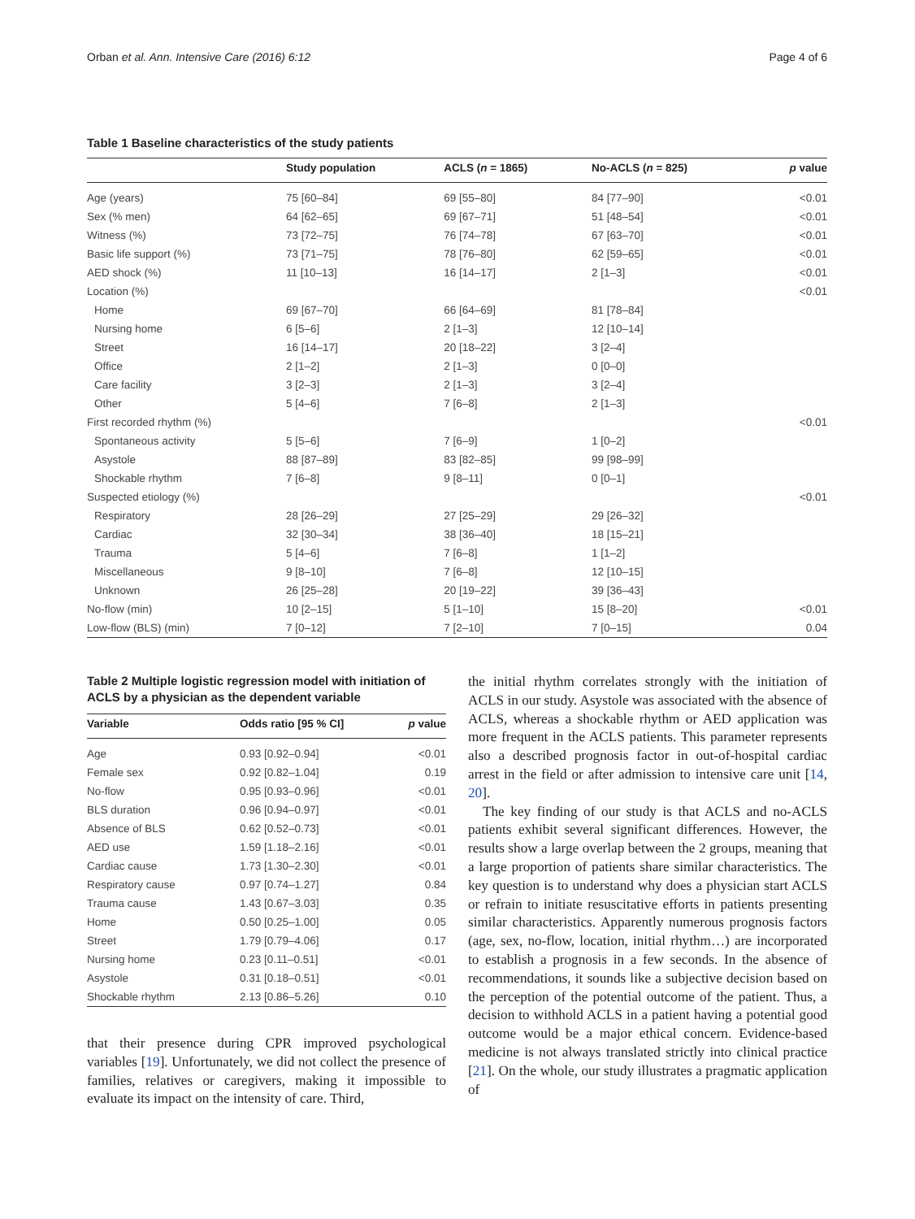Orban et al. Ann. Intensive Care (2016) 6:12 Page 4 of 6
Table 1 Baseline characteristics of the study patients
| | Study population | ACLS ( n = 1865) | No-ACLS ( n = 825) | p value |
| --- | --- | --- | --- | --- |
| Age (years) | 75 [60–84] | 69 [55–80] | 84 [77–90] | <0.01 |
| Sex (% men) | 64 [62–65] | 69 [67–71] | 51 [48–54] | <0.01 |
| Witness (%) | 73 [72–75] | 76 [74–78] | 67 [63–70] | <0.01 |
| Basic life support (%) | 73 [71–75] | 78 [76–80] | 62 [59–65] | <0.01 |
| AED shock (%) | 11 [10–13] | 16 [14–17] | 2 [1–3] | <0.01 |
| Location (%) | | | | <0.01 |
| Home | 69 [67–70] | 66 [64–69] | 81 [78–84] | |
| Nursing home | 6 [5–6] | 2 [1–3] | 12 [10–14] | |
| Street | 16 [14–17] | 20 [18–22] | 3 [2–4] | |
| Office | 2 [1–2] | 2 [1–3] | 0 [0–0] | |
| Care facility | 3 [2–3] | 2 [1–3] | 3 [2–4] | |
| Other | 5 [4–6] | 7 [6–8] | 2 [1–3] | |
| First recorded rhythm (%) | | | | <0.01 |
| Spontaneous activity | 5 [5–6] | 7 [6–9] | 1 [0–2] | |
| Asystole | 88 [87–89] | 83 [82–85] | 99 [98–99] | |
| Shockable rhythm | 7 [6–8] | 9 [8–11] | 0 [0–1] | |
| Suspected etiology (%) | | | | <0.01 |
| Respiratory | 28 [26–29] | 27 [25–29] | 29 [26–32] | |
| Cardiac | 32 [30–34] | 38 [36–40] | 18 [15–21] | |
| Trauma | 5 [4–6] | 7 [6–8] | 1 [1–2] | |
| Miscellaneous | 9 [8–10] | 7 [6–8] | 12 [10–15] | |
| Unknown | 26 [25–28] | 20 [19–22] | 39 [36–43] | |
| No-flow (min) | 10 [2–15] | 5 [1–10] | 15 [8–20] | <0.01 |
| Low-flow (BLS) (min) | 7 [0–12] | 7 [2–10] | 7 [0–15] | 0.04 |
Table 2 Multiple logistic regression model with initiation of ACLS by a physician as the dependent variable
| Variable | Odds ratio [95 % CI] | p value |
| --- | --- | --- |
| Age | 0.93 [0.92–0.94] | <0.01 |
| Female sex | 0.92 [0.82–1.04] | 0.19 |
| No-flow | 0.95 [0.93–0.96] | <0.01 |
| BLS duration | 0.96 [0.94–0.97] | <0.01 |
| Absence of BLS | 0.62 [0.52–0.73] | <0.01 |
| AED use | 1.59 [1.18–2.16] | <0.01 |
| Cardiac cause | 1.73 [1.30–2.30] | <0.01 |
| Respiratory cause | 0.97 [0.74–1.27] | 0.84 |
| Trauma cause | 1.43 [0.67–3.03] | 0.35 |
| Home | 0.50 [0.25–1.00] | 0.05 |
| Street | 1.79 [0.79–4.06] | 0.17 |
| Nursing home | 0.23 [0.11–0.51] | <0.01 |
| Asystole | 0.31 [0.18–0.51] | <0.01 |
| Shockable rhythm | 2.13 [0.86–5.26] | 0.10 |
that their presence during CPR improved psychological variables [19]. Unfortunately, we did not collect the presence of families, relatives or caregivers, making it impossible to evaluate its impact on the intensity of care. Third,
the initial rhythm correlates strongly with the initiation of ACLS in our study. Asystole was associated with the absence of ACLS, whereas a shockable rhythm or AED application was more frequent in the ACLS patients. This parameter represents also a described prognosis factor in out-of-hospital cardiac arrest in the field or after admission to intensive care unit [14, 20].
The key finding of our study is that ACLS and no-ACLS patients exhibit several significant differences. However, the results show a large overlap between the 2 groups, meaning that a large proportion of patients share similar characteristics. The key question is to understand why does a physician start ACLS or refrain to initiate resuscitative efforts in patients presenting similar characteristics. Apparently numerous prognosis factors (age, sex, no-flow, location, initial rhythm…) are incorporated to establish a prognosis in a few seconds. In the absence of recommendations, it sounds like a subjective decision based on the perception of the potential outcome of the patient. Thus, a decision to withhold ACLS in a patient having a potential good outcome would be a major ethical concern. Evidence-based medicine is not always translated strictly into clinical practice [21]. On the whole, our study illustrates a pragmatic application of